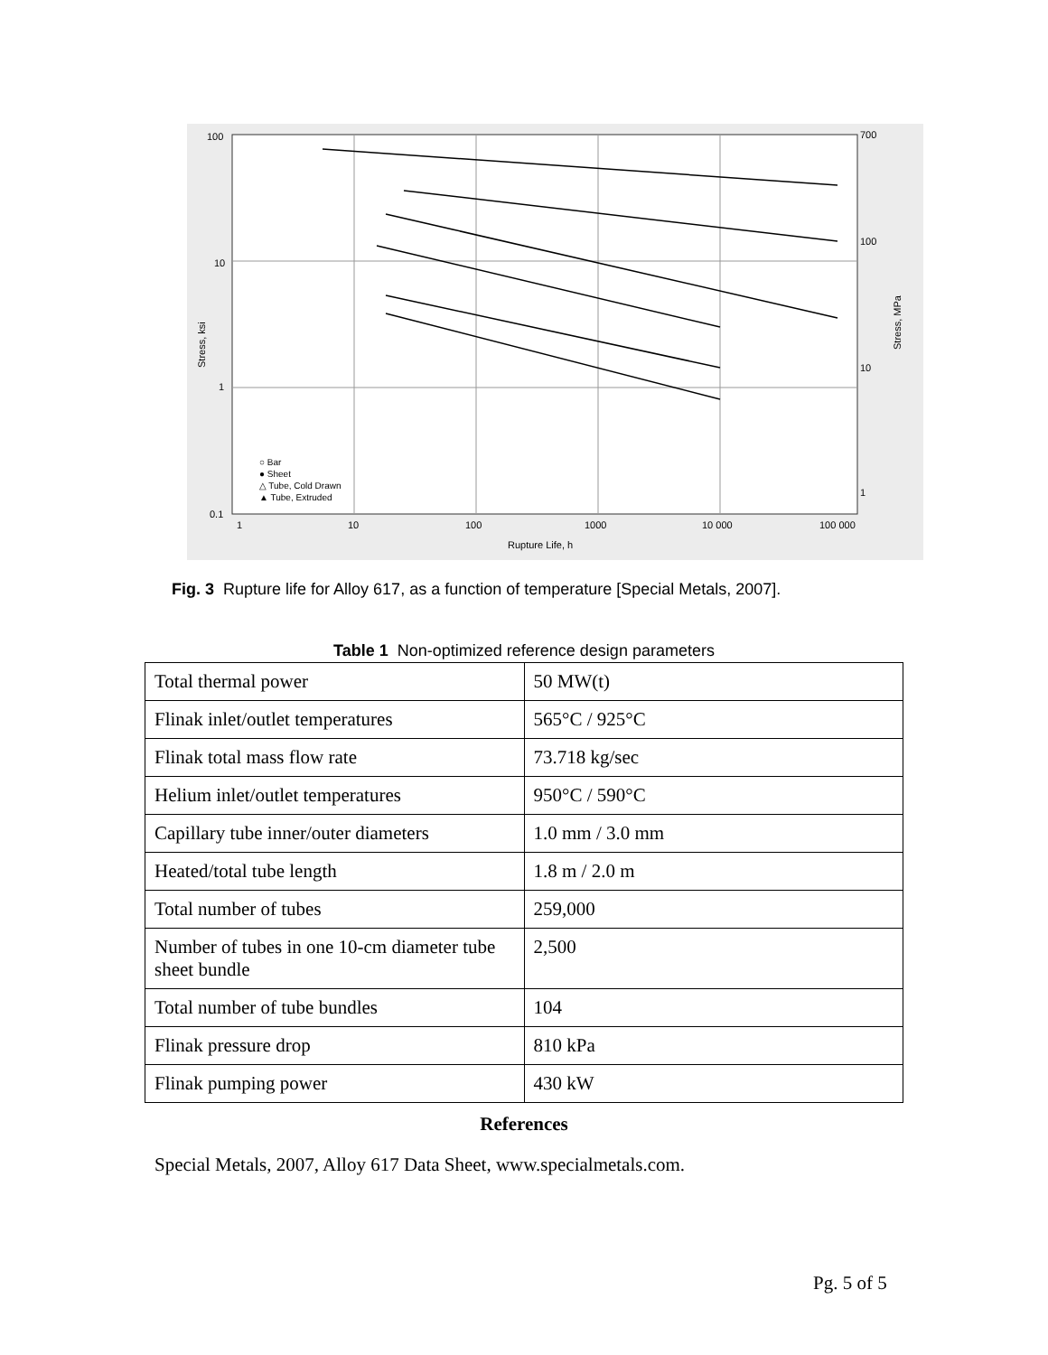100
10
1
0.1
700
100
10
1
1
10
100
1000
10 000
100 000
Rupture Life, h
Stress, ksi
Stress, MPa
○ Bar
● Sheet
△ Tube, Cold Drawn
▲ Tube, Extruded
Fig. 3 Rupture life for Alloy 617, as a function of temperature [Special Metals, 2007].
Table 1 Non-optimized reference design parameters
| Total thermal power | 50 MW(t) |
| Flinak inlet/outlet temperatures | 565°C / 925°C |
| Flinak total mass flow rate | 73.718 kg/sec |
| Helium inlet/outlet temperatures | 950°C / 590°C |
| Capillary tube inner/outer diameters | 1.0 mm / 3.0 mm |
| Heated/total tube length | 1.8 m / 2.0 m |
| Total number of tubes | 259,000 |
| Number of tubes in one 10-cm diameter tube sheet bundle | 2,500 |
| Total number of tube bundles | 104 |
| Flinak pressure drop | 810 kPa |
| Flinak pumping power | 430 kW |
References
Special Metals, 2007, Alloy 617 Data Sheet, www.specialmetals.com.
Pg. 5 of 5